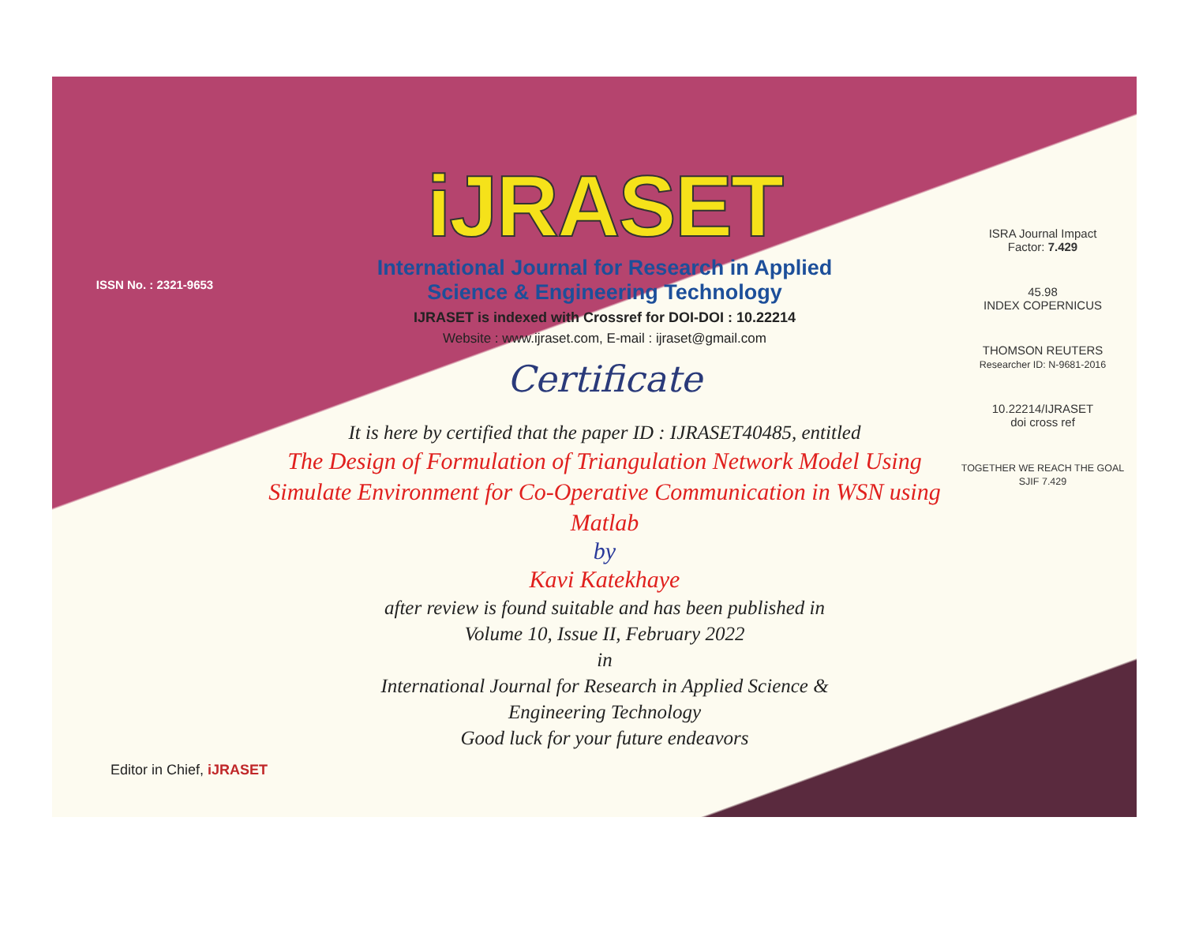ISSN No. : 2321-9653
iJRASET
International Journal for Research in Applied
Science & Engineering Technology
IJRASET is indexed with Crossref for DOI-DOI : 10.22214
Website : www.ijraset.com, E-mail : ijraset@gmail.com
Certificate
It is here by certified that the paper ID : IJRASET40485, entitled
The Design of Formulation of Triangulation Network Model Using Simulate Environment for Co-Operative Communication in WSN using Matlab
by
Kavi Katekhaye
after review is found suitable and has been published in
Volume 10, Issue II, February 2022
in
International Journal for Research in Applied Science &
Engineering Technology
Good luck for your future endeavors
ISRA Journal Impact
Factor: 7.429
45.98
INDEX COPERNICUS
THOMSON REUTERS
Researcher ID: N-9681-2016
10.22214/IJRASET
doi cross ref
TOGETHER WE REACH THE GOAL
SJIF 7.429
Editor in Chief, iJRASET